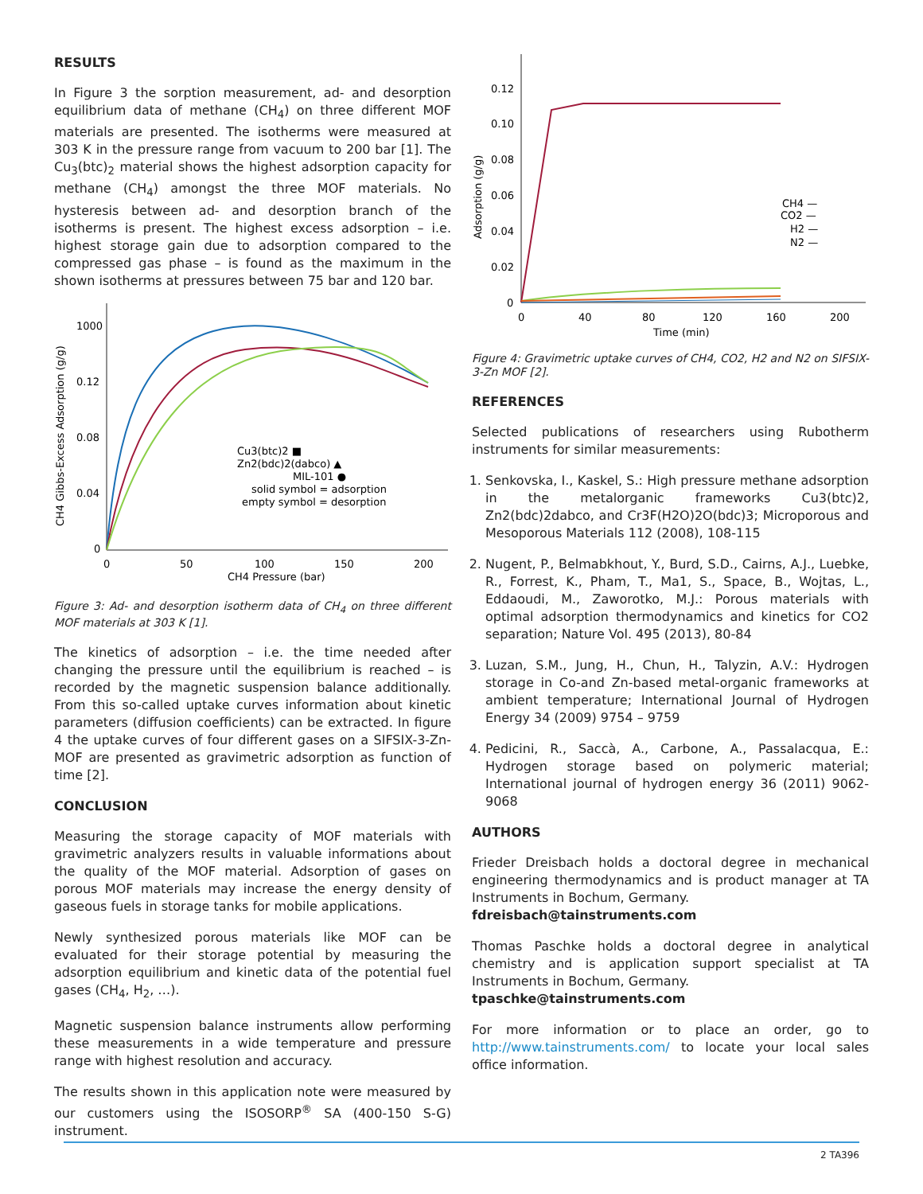RESULTS
In Figure 3 the sorption measurement, ad- and desorption equilibrium data of methane (CH<sub>4</sub>) on three different MOF materials are presented. The isotherms were measured at 303 K in the pressure range from vacuum to 200 bar [1]. The Cu<sub>3</sub>(btc)<sub>2</sub> material shows the highest adsorption capacity for methane (CH<sub>4</sub>) amongst the three MOF materials. No hysteresis between ad- and desorption branch of the isotherms is present. The highest excess adsorption – i.e. highest storage gain due to adsorption compared to the compressed gas phase – is found as the maximum in the shown isotherms at pressures between 75 bar and 120 bar.
1000
0.12
0.08
0.04
0
0
50
100
150
200
CH4 Pressure (bar)
CH4 Gibbs-Excess Adsorption (g/g)
Cu3(btc)2 ■
Zn2(bdc)2(dabco) ▲
MIL-101 ●
solid symbol = adsorption
empty symbol = desorption
Figure 3: Ad- and desorption isotherm data of CH<sub>4</sub> on three different MOF materials at 303 K [1].
The kinetics of adsorption – i.e. the time needed after changing the pressure until the equilibrium is reached – is recorded by the magnetic suspension balance additionally. From this so-called uptake curves information about kinetic parameters (diffusion coefficients) can be extracted. In figure 4 the uptake curves of four different gases on a SIFSIX-3-Zn-MOF are presented as gravimetric adsorption as function of time [2].
CONCLUSION
Measuring the storage capacity of MOF materials with gravimetric analyzers results in valuable informations about the quality of the MOF material. Adsorption of gases on porous MOF materials may increase the energy density of gaseous fuels in storage tanks for mobile applications.
Newly synthesized porous materials like MOF can be evaluated for their storage potential by measuring the adsorption equilibrium and kinetic data of the potential fuel gases (CH<sub>4</sub>, H<sub>2</sub>, …).
Magnetic suspension balance instruments allow performing these measurements in a wide temperature and pressure range with highest resolution and accuracy.
The results shown in this application note were measured by our customers using the ISOSORP<sup>®</sup> SA (400-150 S-G) instrument.
0.12
0.10
0.08
0.06
0.04
0.02
0
0
40
80
120
160
200
Time (min)
Adsorption (g/g)
CH4 —
CO2 —
H2 —
N2 —
Figure 4: Gravimetric uptake curves of CH4, CO2, H2 and N2 on SIFSIX-3-Zn MOF [2].
REFERENCES
Selected publications of researchers using Rubotherm instruments for similar measurements:
1. Senkovska, I., Kaskel, S.: High pressure methane adsorption in the metalorganic frameworks Cu3(btc)2, Zn2(bdc)2dabco, and Cr3F(H2O)2O(bdc)3; Microporous and Mesoporous Materials 112 (2008), 108-115
2. Nugent, P., Belmabkhout, Y., Burd, S.D., Cairns, A.J., Luebke, R., Forrest, K., Pham, T., Ma1, S., Space, B., Wojtas, L., Eddaoudi, M., Zaworotko, M.J.: Porous materials with optimal adsorption thermodynamics and kinetics for CO2 separation; Nature Vol. 495 (2013), 80-84
3. Luzan, S.M., Jung, H., Chun, H., Talyzin, A.V.: Hydrogen storage in Co-and Zn-based metal-organic frameworks at ambient temperature; International Journal of Hydrogen Energy 34 (2009) 9754 – 9759
4. Pedicini, R., Saccà, A., Carbone, A., Passalacqua, E.: Hydrogen storage based on polymeric material; International journal of hydrogen energy 36 (2011) 9062-9068
AUTHORS
Frieder Dreisbach holds a doctoral degree in mechanical engineering thermodynamics and is product manager at TA Instruments in Bochum, Germany.
fdreisbach@tainstruments.com
Thomas Paschke holds a doctoral degree in analytical chemistry and is application support specialist at TA Instruments in Bochum, Germany.
tpaschke@tainstruments.com
For more information or to place an order, go to http://www.tainstruments.com/ to locate your local sales office information.
2 TA396